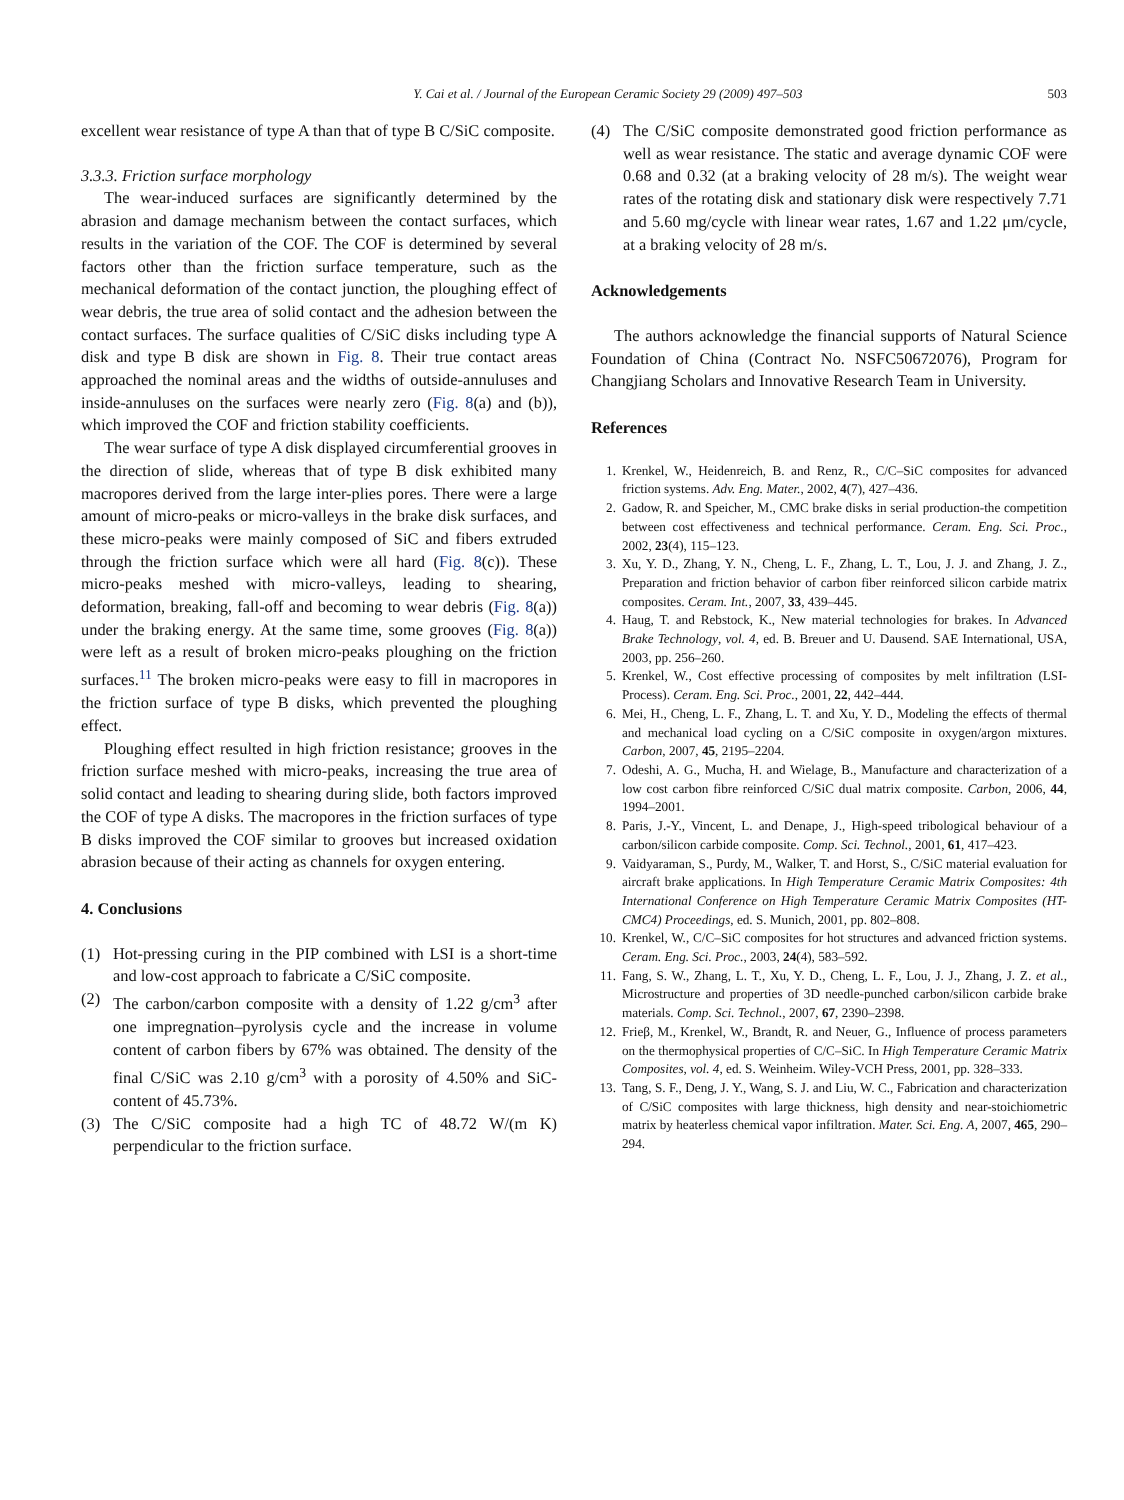Y. Cai et al. / Journal of the European Ceramic Society 29 (2009) 497–503 503
excellent wear resistance of type A than that of type B C/SiC composite.
3.3.3. Friction surface morphology
The wear-induced surfaces are significantly determined by the abrasion and damage mechanism between the contact surfaces, which results in the variation of the COF. The COF is determined by several factors other than the friction surface temperature, such as the mechanical deformation of the contact junction, the ploughing effect of wear debris, the true area of solid contact and the adhesion between the contact surfaces. The surface qualities of C/SiC disks including type A disk and type B disk are shown in Fig. 8. Their true contact areas approached the nominal areas and the widths of outside-annuluses and inside-annuluses on the surfaces were nearly zero (Fig. 8(a) and (b)), which improved the COF and friction stability coefficients.
The wear surface of type A disk displayed circumferential grooves in the direction of slide, whereas that of type B disk exhibited many macropores derived from the large inter-plies pores. There were a large amount of micro-peaks or micro-valleys in the brake disk surfaces, and these micro-peaks were mainly composed of SiC and fibers extruded through the friction surface which were all hard (Fig. 8(c)). These micro-peaks meshed with micro-valleys, leading to shearing, deformation, breaking, fall-off and becoming to wear debris (Fig. 8(a)) under the braking energy. At the same time, some grooves (Fig. 8(a)) were left as a result of broken micro-peaks ploughing on the friction surfaces.<sup>11</sup> The broken micro-peaks were easy to fill in macropores in the friction surface of type B disks, which prevented the ploughing effect.
Ploughing effect resulted in high friction resistance; grooves in the friction surface meshed with micro-peaks, increasing the true area of solid contact and leading to shearing during slide, both factors improved the COF of type A disks. The macropores in the friction surfaces of type B disks improved the COF similar to grooves but increased oxidation abrasion because of their acting as channels for oxygen entering.
4. Conclusions
(1) Hot-pressing curing in the PIP combined with LSI is a short-time and low-cost approach to fabricate a C/SiC composite.
(2) The carbon/carbon composite with a density of 1.22 g/cm<sup>3</sup> after one impregnation–pyrolysis cycle and the increase in volume content of carbon fibers by 67% was obtained. The density of the final C/SiC was 2.10 g/cm<sup>3</sup> with a porosity of 4.50% and SiC-content of 45.73%.
(3) The C/SiC composite had a high TC of 48.72 W/(m K) perpendicular to the friction surface.
(4) The C/SiC composite demonstrated good friction performance as well as wear resistance. The static and average dynamic COF were 0.68 and 0.32 (at a braking velocity of 28 m/s). The weight wear rates of the rotating disk and stationary disk were respectively 7.71 and 5.60 mg/cycle with linear wear rates, 1.67 and 1.22 μm/cycle, at a braking velocity of 28 m/s.
Acknowledgements
The authors acknowledge the financial supports of Natural Science Foundation of China (Contract No. NSFC50672076), Program for Changjiang Scholars and Innovative Research Team in University.
References
1. Krenkel, W., Heidenreich, B. and Renz, R., C/C–SiC composites for advanced friction systems. Adv. Eng. Mater., 2002, 4(7), 427–436.
2. Gadow, R. and Speicher, M., CMC brake disks in serial production-the competition between cost effectiveness and technical performance. Ceram. Eng. Sci. Proc., 2002, 23(4), 115–123.
3. Xu, Y. D., Zhang, Y. N., Cheng, L. F., Zhang, L. T., Lou, J. J. and Zhang, J. Z., Preparation and friction behavior of carbon fiber reinforced silicon carbide matrix composites. Ceram. Int., 2007, 33, 439–445.
4. Haug, T. and Rebstock, K., New material technologies for brakes. In Advanced Brake Technology, vol. 4, ed. B. Breuer and U. Dausend. SAE International, USA, 2003, pp. 256–260.
5. Krenkel, W., Cost effective processing of composites by melt infiltration (LSI-Process). Ceram. Eng. Sci. Proc., 2001, 22, 442–444.
6. Mei, H., Cheng, L. F., Zhang, L. T. and Xu, Y. D., Modeling the effects of thermal and mechanical load cycling on a C/SiC composite in oxygen/argon mixtures. Carbon, 2007, 45, 2195–2204.
7. Odeshi, A. G., Mucha, H. and Wielage, B., Manufacture and characterization of a low cost carbon fibre reinforced C/SiC dual matrix composite. Carbon, 2006, 44, 1994–2001.
8. Paris, J.-Y., Vincent, L. and Denape, J., High-speed tribological behaviour of a carbon/silicon carbide composite. Comp. Sci. Technol., 2001, 61, 417–423.
9. Vaidyaraman, S., Purdy, M., Walker, T. and Horst, S., C/SiC material evaluation for aircraft brake applications. In High Temperature Ceramic Matrix Composites: 4th International Conference on High Temperature Ceramic Matrix Composites (HT-CMC4) Proceedings, ed. S. Munich, 2001, pp. 802–808.
10. Krenkel, W., C/C–SiC composites for hot structures and advanced friction systems. Ceram. Eng. Sci. Proc., 2003, 24(4), 583–592.
11. Fang, S. W., Zhang, L. T., Xu, Y. D., Cheng, L. F., Lou, J. J., Zhang, J. Z. et al., Microstructure and properties of 3D needle-punched carbon/silicon carbide brake materials. Comp. Sci. Technol., 2007, 67, 2390–2398.
12. Frieβ, M., Krenkel, W., Brandt, R. and Neuer, G., Influence of process parameters on the thermophysical properties of C/C–SiC. In High Temperature Ceramic Matrix Composites, vol. 4, ed. S. Weinheim. Wiley-VCH Press, 2001, pp. 328–333.
13. Tang, S. F., Deng, J. Y., Wang, S. J. and Liu, W. C., Fabrication and characterization of C/SiC composites with large thickness, high density and near-stoichiometric matrix by heaterless chemical vapor infiltration. Mater. Sci. Eng. A, 2007, 465, 290–294.